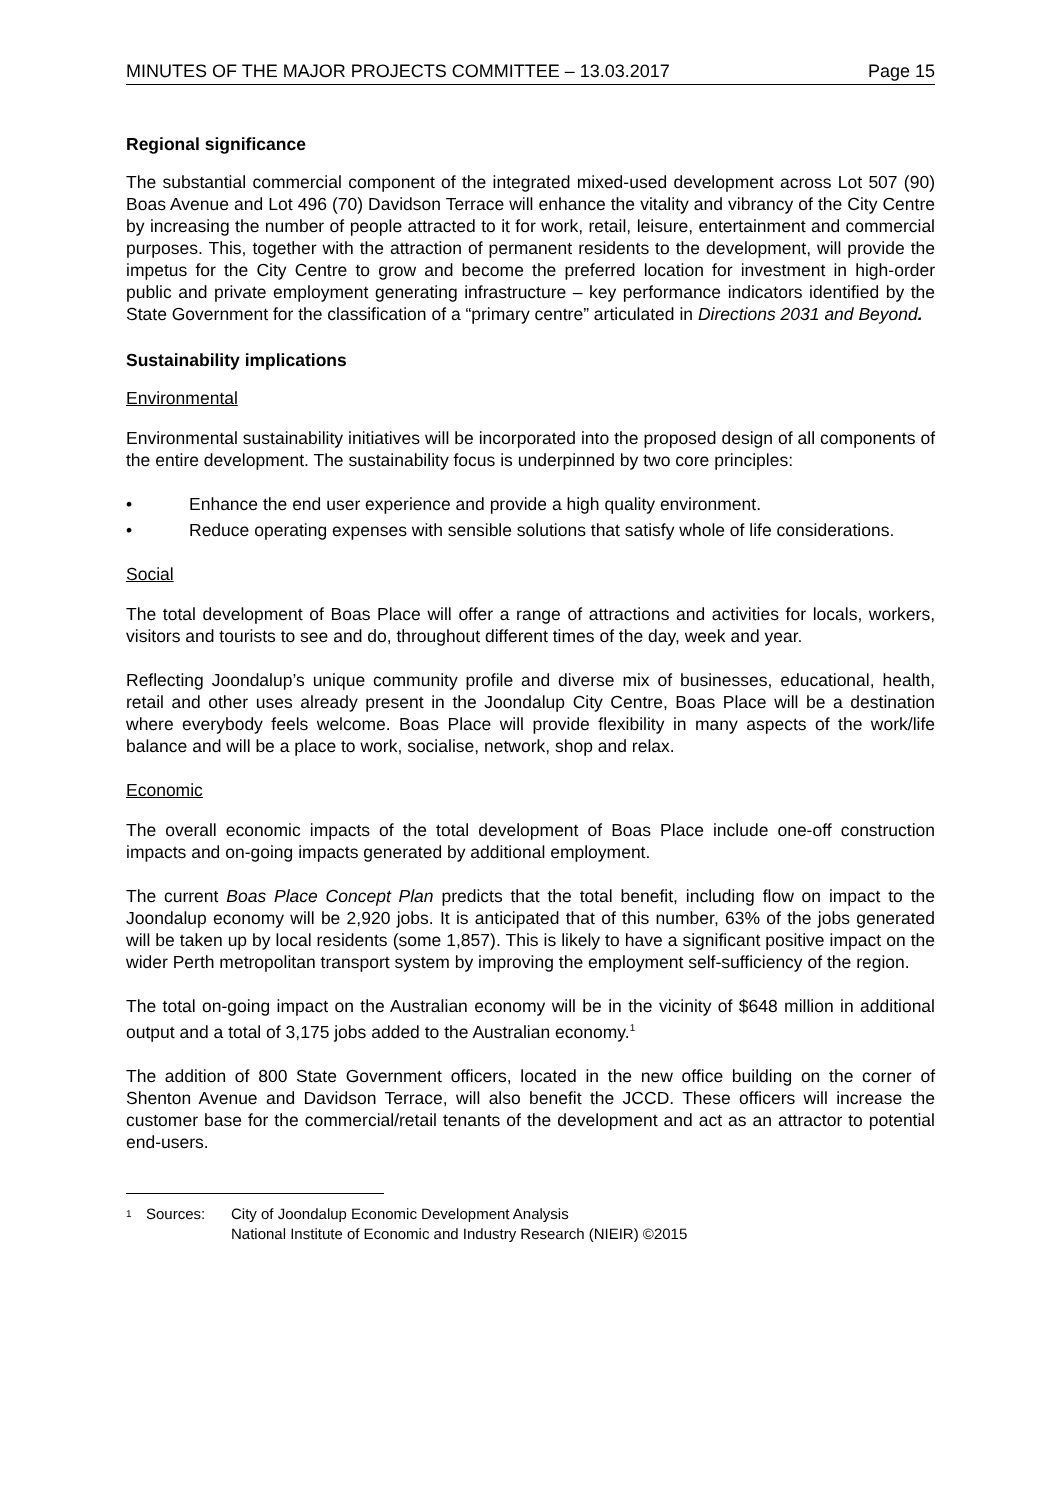MINUTES OF THE MAJOR PROJECTS COMMITTEE – 13.03.2017 Page 15
Regional significance
The substantial commercial component of the integrated mixed-used development across Lot 507 (90) Boas Avenue and Lot 496 (70) Davidson Terrace will enhance the vitality and vibrancy of the City Centre by increasing the number of people attracted to it for work, retail, leisure, entertainment and commercial purposes. This, together with the attraction of permanent residents to the development, will provide the impetus for the City Centre to grow and become the preferred location for investment in high-order public and private employment generating infrastructure – key performance indicators identified by the State Government for the classification of a “primary centre” articulated in Directions 2031 and Beyond.
Sustainability implications
Environmental
Environmental sustainability initiatives will be incorporated into the proposed design of all components of the entire development. The sustainability focus is underpinned by two core principles:
• Enhance the end user experience and provide a high quality environment.
• Reduce operating expenses with sensible solutions that satisfy whole of life considerations.
Social
The total development of Boas Place will offer a range of attractions and activities for locals, workers, visitors and tourists to see and do, throughout different times of the day, week and year.
Reflecting Joondalup’s unique community profile and diverse mix of businesses, educational, health, retail and other uses already present in the Joondalup City Centre, Boas Place will be a destination where everybody feels welcome. Boas Place will provide flexibility in many aspects of the work/life balance and will be a place to work, socialise, network, shop and relax.
Economic
The overall economic impacts of the total development of Boas Place include one-off construction impacts and on-going impacts generated by additional employment.
The current Boas Place Concept Plan predicts that the total benefit, including flow on impact to the Joondalup economy will be 2,920 jobs. It is anticipated that of this number, 63% of the jobs generated will be taken up by local residents (some 1,857). This is likely to have a significant positive impact on the wider Perth metropolitan transport system by improving the employment self-sufficiency of the region.
The total on-going impact on the Australian economy will be in the vicinity of $648 million in additional output and a total of 3,175 jobs added to the Australian economy.<sup>1</sup>
The addition of 800 State Government officers, located in the new office building on the corner of Shenton Avenue and Davidson Terrace, will also benefit the JCCD. These officers will increase the customer base for the commercial/retail tenants of the development and act as an attractor to potential end-users.
<sup>1</sup> Sources: City of Joondalup Economic Development Analysis
National Institute of Economic and Industry Research (NIEIR) ©2015